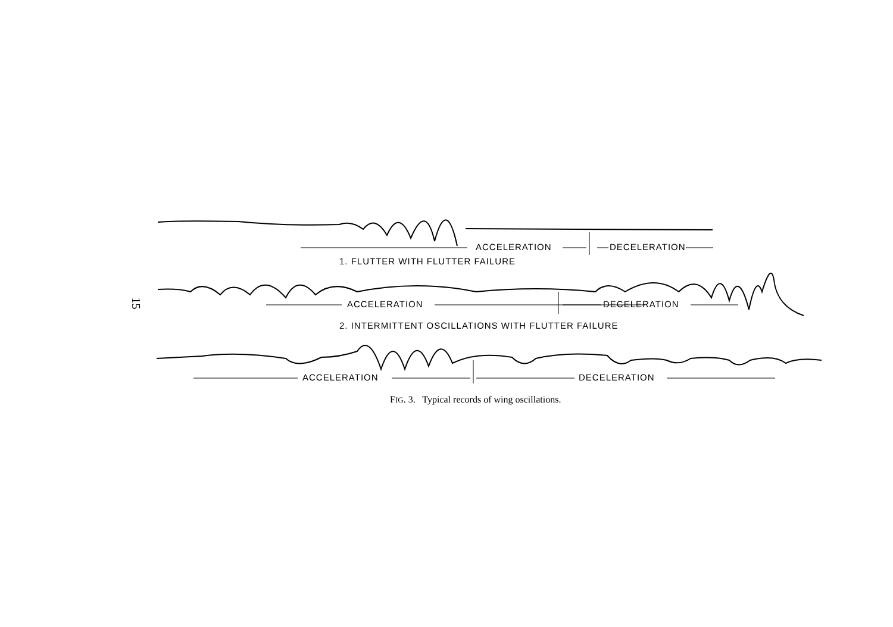15
ACCELERATION DECELERATION
1. FLUTTER WITH FLUTTER FAILURE
ACCELERATION DECELERATION
2. INTERMITTENT OSCILLATIONS WITH FLUTTER FAILURE
ACCELERATION DECELERATION
FIG. 3. Typical records of wing oscillations.